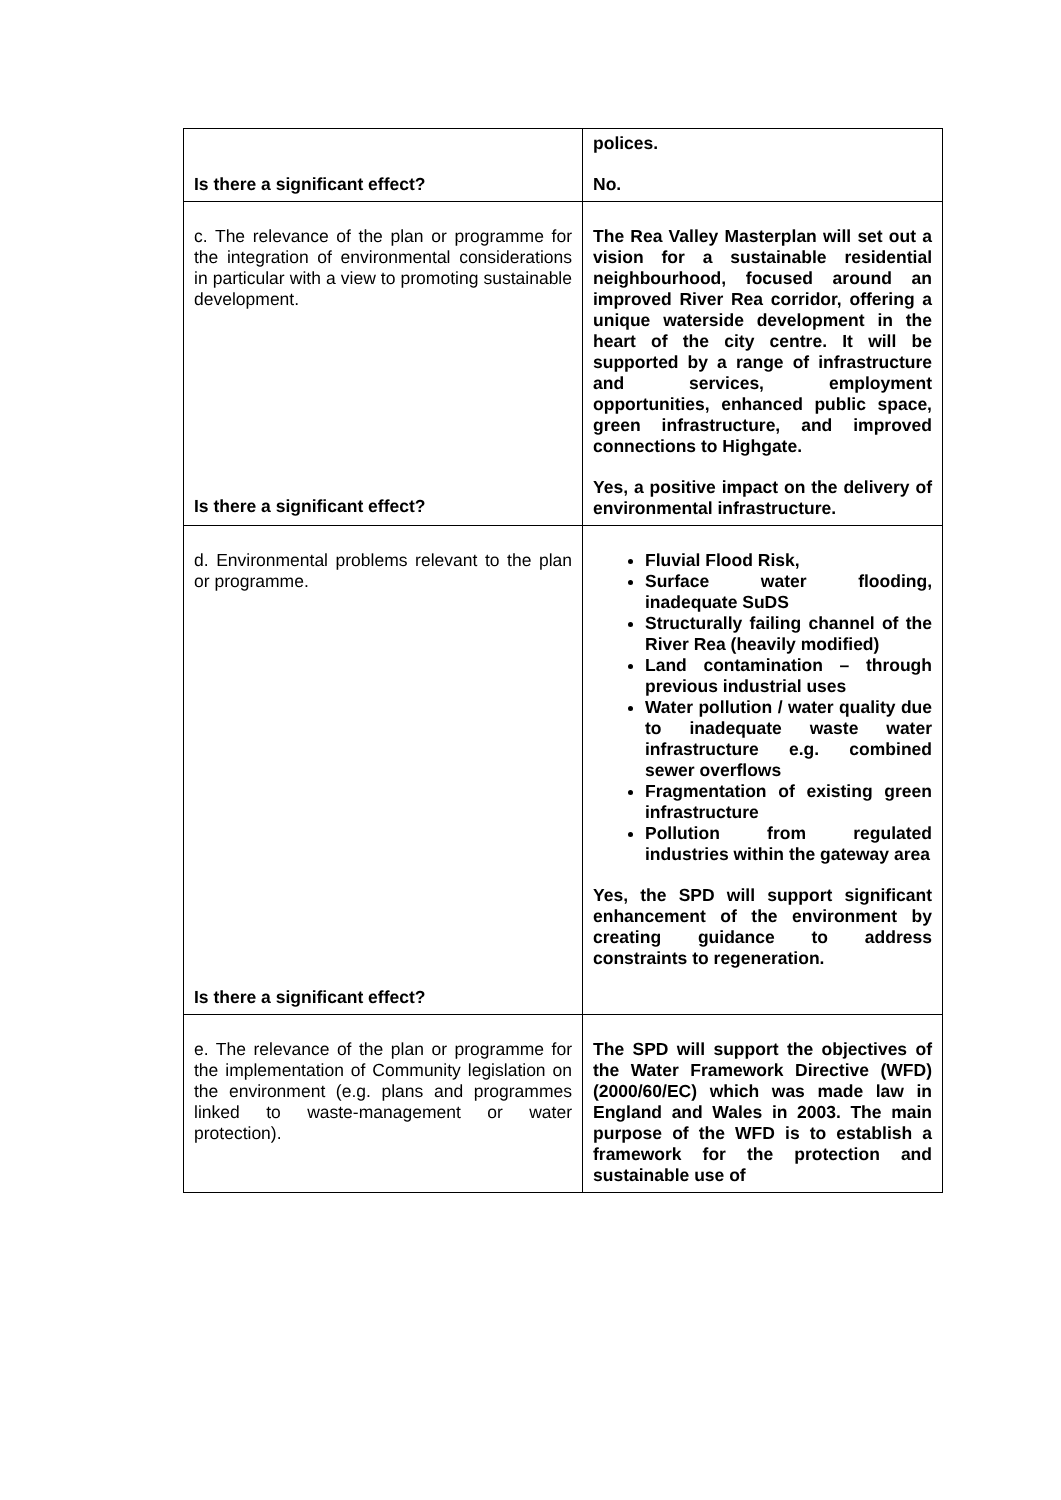| Is there a significant effect? | polices. No. |
| c. The relevance of the plan or programme for the integration of environmental considerations in particular with a view to promoting sustainable development. Is there a significant effect? | The Rea Valley Masterplan will set out a vision for a sustainable residential neighbourhood, focused around an improved River Rea corridor, offering a unique waterside development in the heart of the city centre. It will be supported by a range of infrastructure and services, employment opportunities, enhanced public space, green infrastructure, and improved connections to Highgate. Yes, a positive impact on the delivery of environmental infrastructure. |
| d. Environmental problems relevant to the plan or programme. Is there a significant effect? | Fluvial Flood Risk, Surface water flooding, inadequate SuDS Structurally failing channel of the River Rea (heavily modified) Land contamination – through previous industrial uses Water pollution / water quality due to inadequate waste water infrastructure e.g. combined sewer overflows Fragmentation of existing green infrastructure Pollution from regulated industries within the gateway area Yes, the SPD will support significant enhancement of the environment by creating guidance to address constraints to regeneration. |
| e. The relevance of the plan or programme for the implementation of Community legislation on the environment (e.g. plans and programmes linked to waste-management or water protection). | The SPD will support the objectives of the Water Framework Directive (WFD) (2000/60/EC) which was made law in England and Wales in 2003. The main purpose of the WFD is to establish a framework for the protection and sustainable use of |